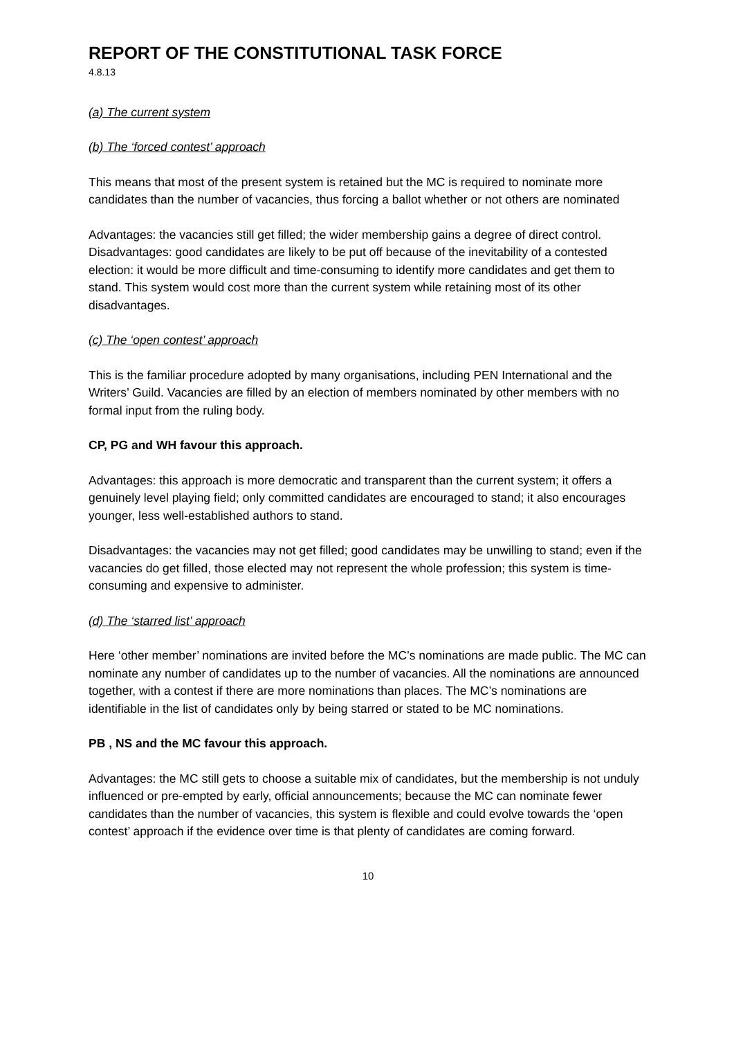REPORT OF THE CONSTITUTIONAL TASK FORCE
4.8.13
(a) The current system
(b) The ‘forced contest’ approach
This means that most of the present system is retained but the MC is required to nominate more candidates than the number of vacancies, thus forcing a ballot whether or not others are nominated
Advantages: the vacancies still get filled; the wider membership gains a degree of direct control.
Disadvantages: good candidates are likely to be put off because of the inevitability of a contested election: it would be more difficult and time-consuming to identify more candidates and get them to stand. This system would cost more than the current system while retaining most of its other disadvantages.
(c) The ‘open contest’ approach
This is the familiar procedure adopted by many organisations, including PEN International and the Writers’ Guild. Vacancies are filled by an election of members nominated by other members with no formal input from the ruling body.
CP, PG and WH favour this approach.
Advantages: this approach is more democratic and transparent than the current system; it offers a genuinely level playing field; only committed candidates are encouraged to stand; it also encourages younger, less well-established authors to stand.
Disadvantages: the vacancies may not get filled; good candidates may be unwilling to stand; even if the vacancies do get filled, those elected may not represent the whole profession; this system is time-consuming and expensive to administer.
(d) The ‘starred list’ approach
Here ‘other member’ nominations are invited before the MC’s nominations are made public. The MC can nominate any number of candidates up to the number of vacancies. All the nominations are announced together, with a contest if there are more nominations than places. The MC’s nominations are identifiable in the list of candidates only by being starred or stated to be MC nominations.
PB , NS and the MC favour this approach.
Advantages: the MC still gets to choose a suitable mix of candidates, but the membership is not unduly influenced or pre-empted by early, official announcements; because the MC can nominate fewer candidates than the number of vacancies, this system is flexible and could evolve towards the ‘open contest’ approach if the evidence over time is that plenty of candidates are coming forward.
10